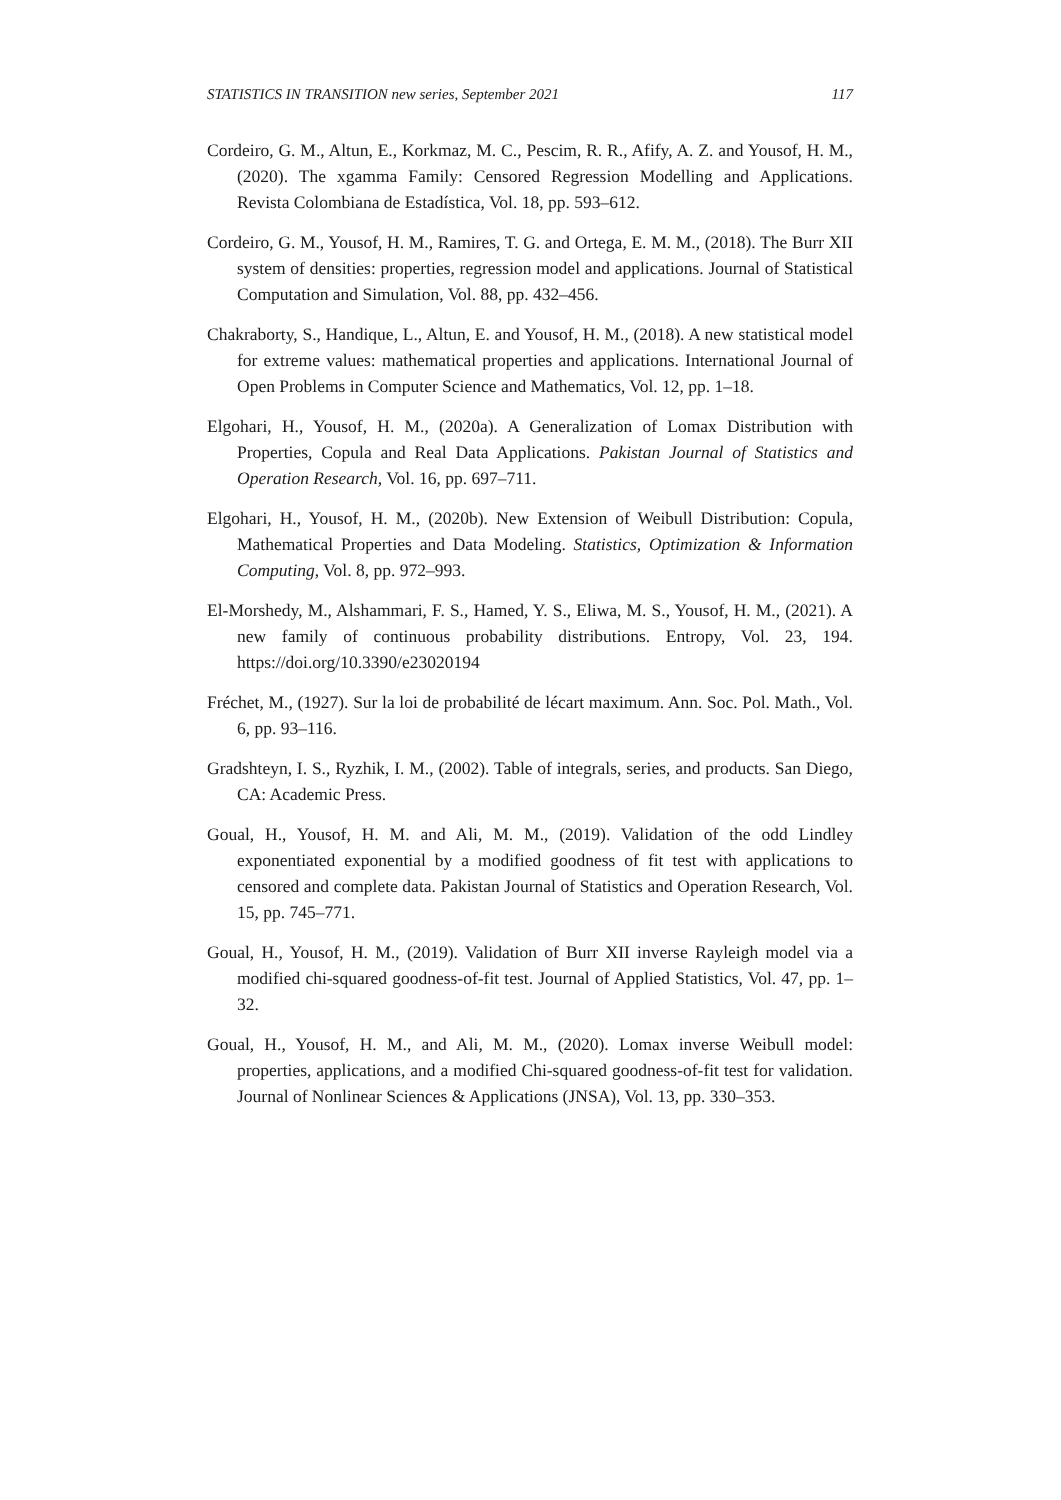STATISTICS IN TRANSITION new series, September 2021 117
Cordeiro, G. M., Altun, E., Korkmaz, M. C., Pescim, R. R., Afify, A. Z. and Yousof, H. M., (2020). The xgamma Family: Censored Regression Modelling and Applications. Revista Colombiana de Estadística, Vol. 18, pp. 593–612.
Cordeiro, G. M., Yousof, H. M., Ramires, T. G. and Ortega, E. M. M., (2018). The Burr XII system of densities: properties, regression model and applications. Journal of Statistical Computation and Simulation, Vol. 88, pp. 432–456.
Chakraborty, S., Handique, L., Altun, E. and Yousof, H. M., (2018). A new statistical model for extreme values: mathematical properties and applications. International Journal of Open Problems in Computer Science and Mathematics, Vol. 12, pp. 1–18.
Elgohari, H., Yousof, H. M., (2020a). A Generalization of Lomax Distribution with Properties, Copula and Real Data Applications. Pakistan Journal of Statistics and Operation Research, Vol. 16, pp. 697–711.
Elgohari, H., Yousof, H. M., (2020b). New Extension of Weibull Distribution: Copula, Mathematical Properties and Data Modeling. Statistics, Optimization & Information Computing, Vol. 8, pp. 972–993.
El-Morshedy, M., Alshammari, F. S., Hamed, Y. S., Eliwa, M. S., Yousof, H. M., (2021). A new family of continuous probability distributions. Entropy, Vol. 23, 194. https://doi.org/10.3390/e23020194
Fréchet, M., (1927). Sur la loi de probabilité de lécart maximum. Ann. Soc. Pol. Math., Vol. 6, pp. 93–116.
Gradshteyn, I. S., Ryzhik, I. M., (2002). Table of integrals, series, and products. San Diego, CA: Academic Press.
Goual, H., Yousof, H. M. and Ali, M. M., (2019). Validation of the odd Lindley exponentiated exponential by a modified goodness of fit test with applications to censored and complete data. Pakistan Journal of Statistics and Operation Research, Vol. 15, pp. 745–771.
Goual, H., Yousof, H. M., (2019). Validation of Burr XII inverse Rayleigh model via a modified chi-squared goodness-of-fit test. Journal of Applied Statistics, Vol. 47, pp. 1–32.
Goual, H., Yousof, H. M., and Ali, M. M., (2020). Lomax inverse Weibull model: properties, applications, and a modified Chi-squared goodness-of-fit test for validation. Journal of Nonlinear Sciences & Applications (JNSA), Vol. 13, pp. 330–353.